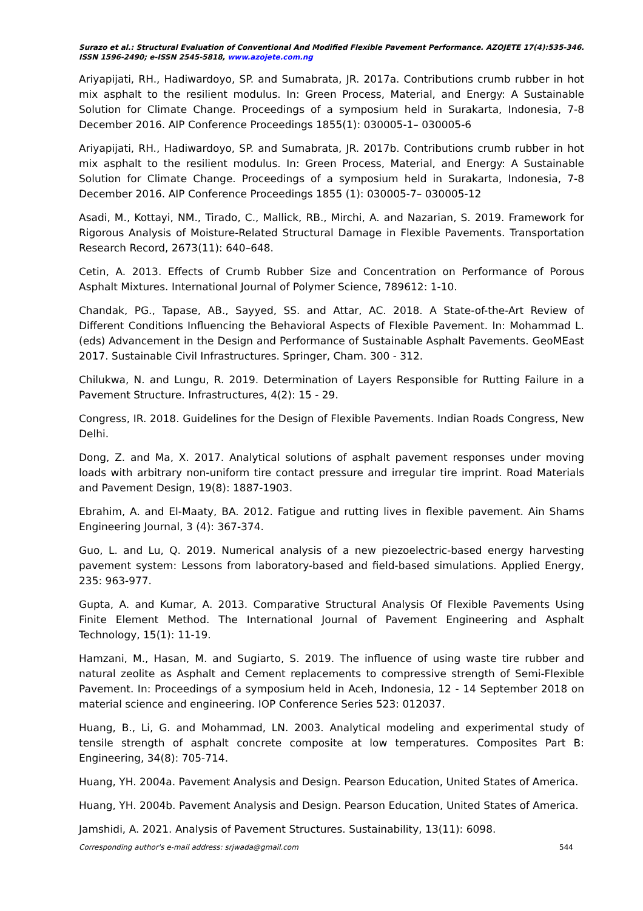Surazo et al.: Structural Evaluation of Conventional And Modified Flexible Pavement Performance. AZOJETE 17(4):535-346. ISSN 1596-2490; e-ISSN 2545-5818, www.azojete.com.ng
Ariyapijati, RH., Hadiwardoyo, SP. and Sumabrata, JR. 2017a. Contributions crumb rubber in hot mix asphalt to the resilient modulus. In: Green Process, Material, and Energy: A Sustainable Solution for Climate Change. Proceedings of a symposium held in Surakarta, Indonesia, 7-8 December 2016. AIP Conference Proceedings 1855(1): 030005-1– 030005-6
Ariyapijati, RH., Hadiwardoyo, SP. and Sumabrata, JR. 2017b. Contributions crumb rubber in hot mix asphalt to the resilient modulus. In: Green Process, Material, and Energy: A Sustainable Solution for Climate Change. Proceedings of a symposium held in Surakarta, Indonesia, 7-8 December 2016. AIP Conference Proceedings 1855 (1): 030005-7– 030005-12
Asadi, M., Kottayi, NM., Tirado, C., Mallick, RB., Mirchi, A. and Nazarian, S. 2019. Framework for Rigorous Analysis of Moisture-Related Structural Damage in Flexible Pavements. Transportation Research Record, 2673(11): 640–648.
Cetin, A. 2013. Effects of Crumb Rubber Size and Concentration on Performance of Porous Asphalt Mixtures. International Journal of Polymer Science, 789612: 1-10.
Chandak, PG., Tapase, AB., Sayyed, SS. and Attar, AC. 2018. A State-of-the-Art Review of Different Conditions Influencing the Behavioral Aspects of Flexible Pavement. In: Mohammad L. (eds) Advancement in the Design and Performance of Sustainable Asphalt Pavements. GeoMEast 2017. Sustainable Civil Infrastructures. Springer, Cham. 300 - 312.
Chilukwa, N. and Lungu, R. 2019. Determination of Layers Responsible for Rutting Failure in a Pavement Structure. Infrastructures, 4(2): 15 - 29.
Congress, IR. 2018. Guidelines for the Design of Flexible Pavements. Indian Roads Congress, New Delhi.
Dong, Z. and Ma, X. 2017. Analytical solutions of asphalt pavement responses under moving loads with arbitrary non-uniform tire contact pressure and irregular tire imprint. Road Materials and Pavement Design, 19(8): 1887-1903.
Ebrahim, A. and El-Maaty, BA. 2012. Fatigue and rutting lives in flexible pavement. Ain Shams Engineering Journal, 3 (4): 367-374.
Guo, L. and Lu, Q. 2019. Numerical analysis of a new piezoelectric-based energy harvesting pavement system: Lessons from laboratory-based and field-based simulations. Applied Energy, 235: 963-977.
Gupta, A. and Kumar, A. 2013. Comparative Structural Analysis Of Flexible Pavements Using Finite Element Method. The International Journal of Pavement Engineering and Asphalt Technology, 15(1): 11-19.
Hamzani, M., Hasan, M. and Sugiarto, S. 2019. The influence of using waste tire rubber and natural zeolite as Asphalt and Cement replacements to compressive strength of Semi-Flexible Pavement. In: Proceedings of a symposium held in Aceh, Indonesia, 12 - 14 September 2018 on material science and engineering. IOP Conference Series 523: 012037.
Huang, B., Li, G. and Mohammad, LN. 2003. Analytical modeling and experimental study of tensile strength of asphalt concrete composite at low temperatures. Composites Part B: Engineering, 34(8): 705-714.
Huang, YH. 2004a. Pavement Analysis and Design. Pearson Education, United States of America.
Huang, YH. 2004b. Pavement Analysis and Design. Pearson Education, United States of America.
Jamshidi, A. 2021. Analysis of Pavement Structures. Sustainability, 13(11): 6098.
Corresponding author's e-mail address: srjwada@gmail.com 544